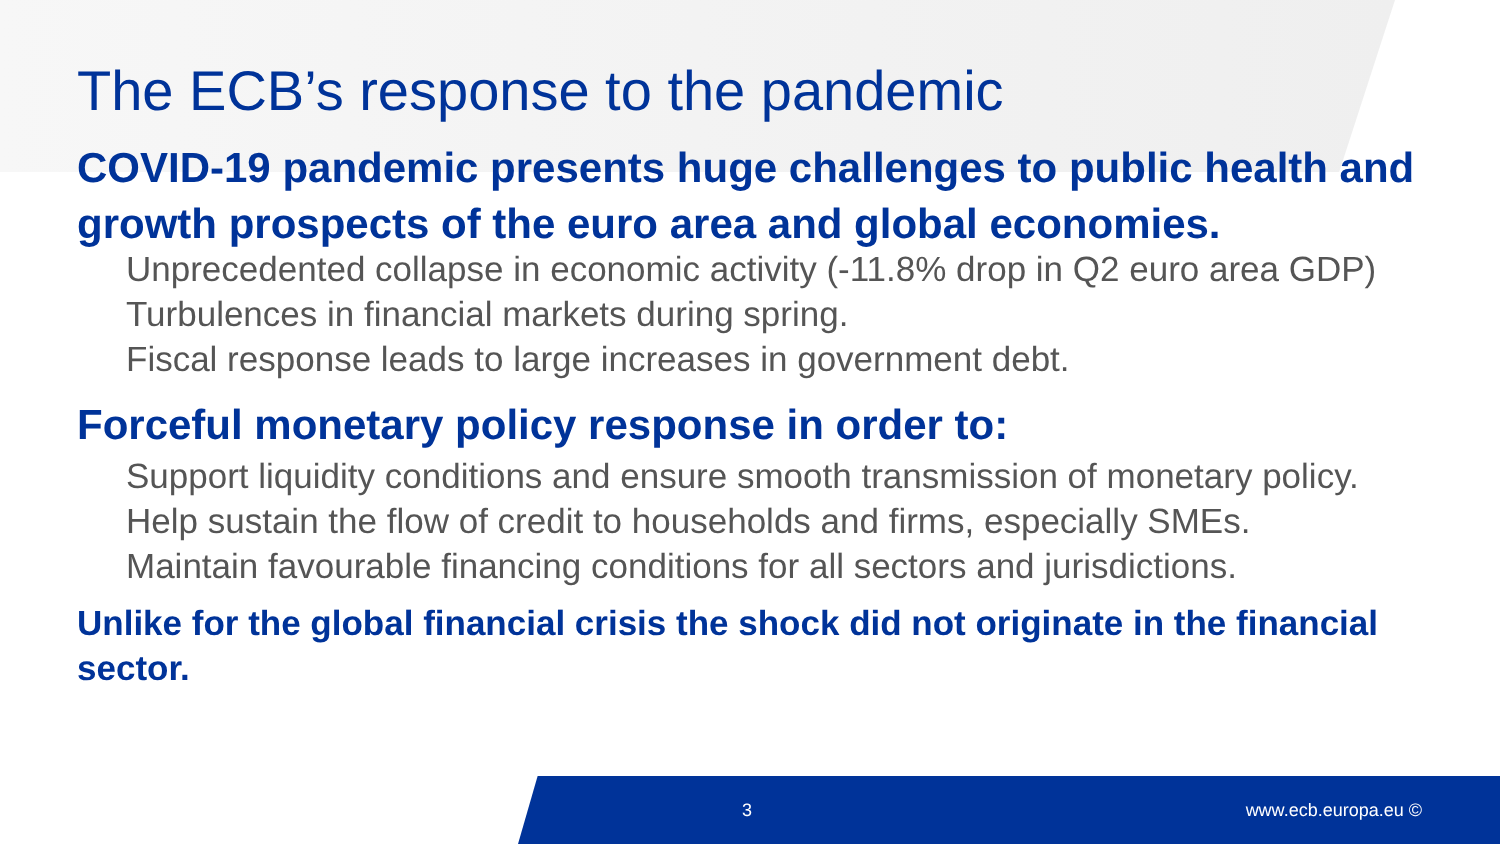The ECB’s response to the pandemic
COVID-19 pandemic presents huge challenges to public health and growth prospects of the euro area and global economies.
Unprecedented collapse in economic activity (-11.8% drop in Q2 euro area GDP)
Turbulences in financial markets during spring.
Fiscal response leads to large increases in government debt.
Forceful monetary policy response in order to:
Support liquidity conditions and ensure smooth transmission of monetary policy.
Help sustain the flow of credit to households and firms, especially SMEs.
Maintain favourable financing conditions for all sectors and jurisdictions.
Unlike for the global financial crisis the shock did not originate in the financial sector.
3 www.ecb.europa.eu ©